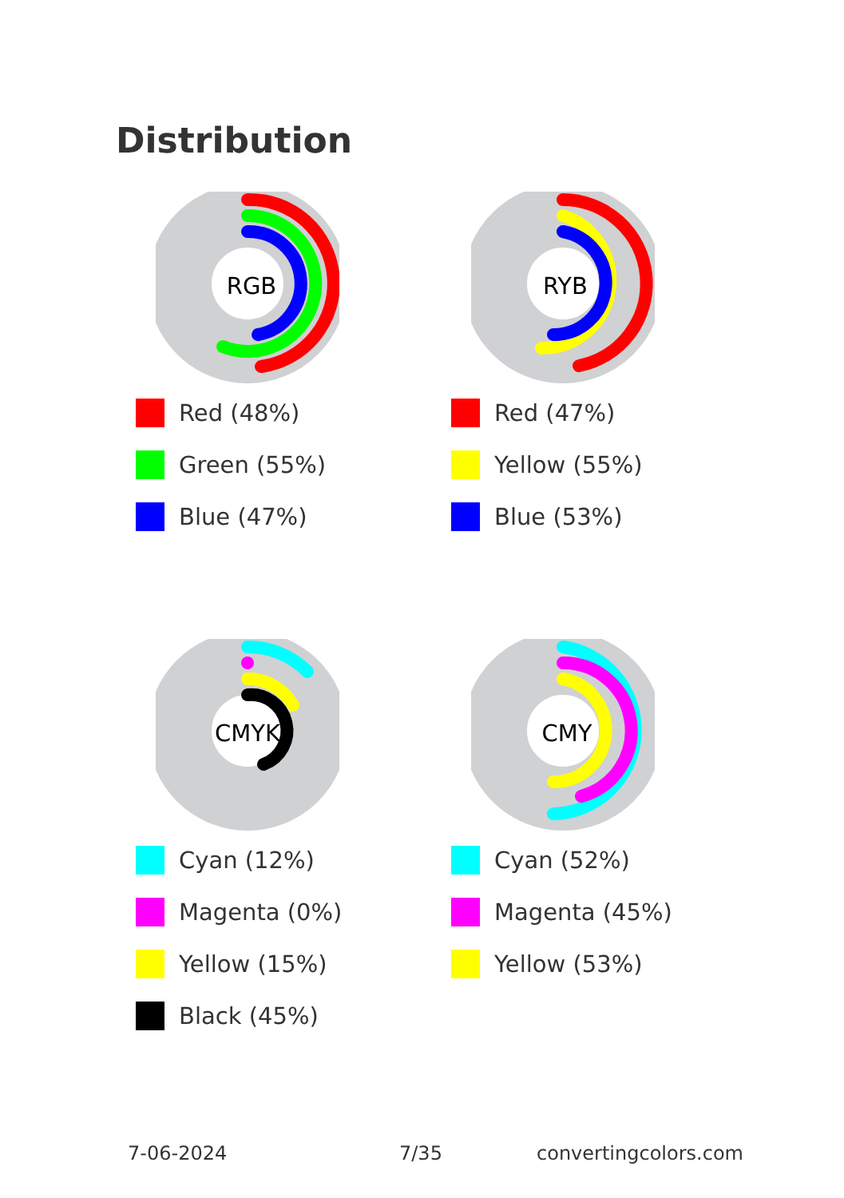Distribution
RGB
Red (48%)
Green (55%)
Blue (47%)
RYB
Red (47%)
Yellow (55%)
Blue (53%)
CMYK
Cyan (12%)
Magenta (0%)
Yellow (15%)
Black (45%)
CMY
Cyan (52%)
Magenta (45%)
Yellow (53%)
7-06-2024 7/35 convertingcolors.com